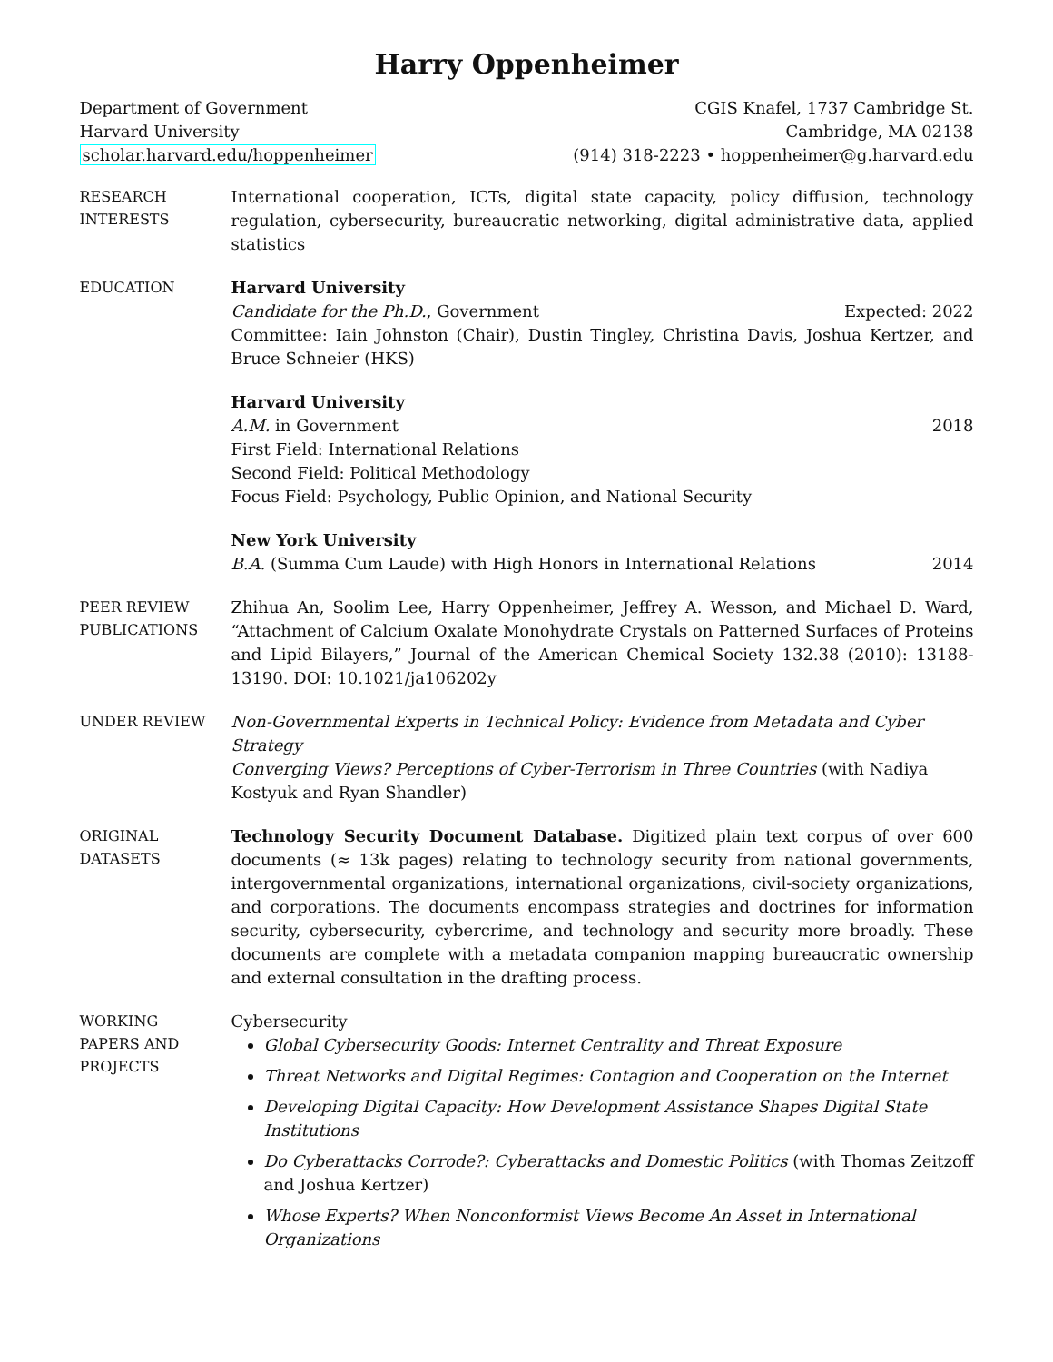Harry Oppenheimer
Department of Government
Harvard University
scholar.harvard.edu/hoppenheimer
CGIS Knafel, 1737 Cambridge St.
Cambridge, MA 02138
(914) 318-2223 • hoppenheimer@g.harvard.edu
RESEARCH
INTERESTS
International cooperation, ICTs, digital state capacity, policy diffusion, technology regulation, cybersecurity, bureaucratic networking, digital administrative data, applied statistics
EDUCATION
Harvard University
Candidate for the Ph.D., Government Expected: 2022
Committee: Iain Johnston (Chair), Dustin Tingley, Christina Davis, Joshua Kertzer, and Bruce Schneier (HKS)
Harvard University
A.M. in Government 2018
First Field: International Relations
Second Field: Political Methodology
Focus Field: Psychology, Public Opinion, and National Security
New York University
B.A. (Summa Cum Laude) with High Honors in International Relations 2014
PEER REVIEW
PUBLICATIONS
Zhihua An, Soolim Lee, Harry Oppenheimer, Jeffrey A. Wesson, and Michael D. Ward, “Attachment of Calcium Oxalate Monohydrate Crystals on Patterned Surfaces of Proteins and Lipid Bilayers,” Journal of the American Chemical Society 132.38 (2010): 13188-13190. DOI: 10.1021/ja106202y
UNDER REVIEW
Non-Governmental Experts in Technical Policy: Evidence from Metadata and Cyber Strategy
Converging Views? Perceptions of Cyber-Terrorism in Three Countries (with Nadiya Kostyuk and Ryan Shandler)
ORIGINAL
DATASETS
Technology Security Document Database. Digitized plain text corpus of over 600 documents (≈ 13k pages) relating to technology security from national governments, intergovernmental organizations, international organizations, civil-society organizations, and corporations. The documents encompass strategies and doctrines for information security, cybersecurity, cybercrime, and technology and security more broadly. These documents are complete with a metadata companion mapping bureaucratic ownership and external consultation in the drafting process.
WORKING
PAPERS AND
PROJECTS
Cybersecurity
Global Cybersecurity Goods: Internet Centrality and Threat Exposure
Threat Networks and Digital Regimes: Contagion and Cooperation on the Internet
Developing Digital Capacity: How Development Assistance Shapes Digital State Institutions
Do Cyberattacks Corrode?: Cyberattacks and Domestic Politics (with Thomas Zeitzoff and Joshua Kertzer)
Whose Experts? When Nonconformist Views Become An Asset in International Organizations